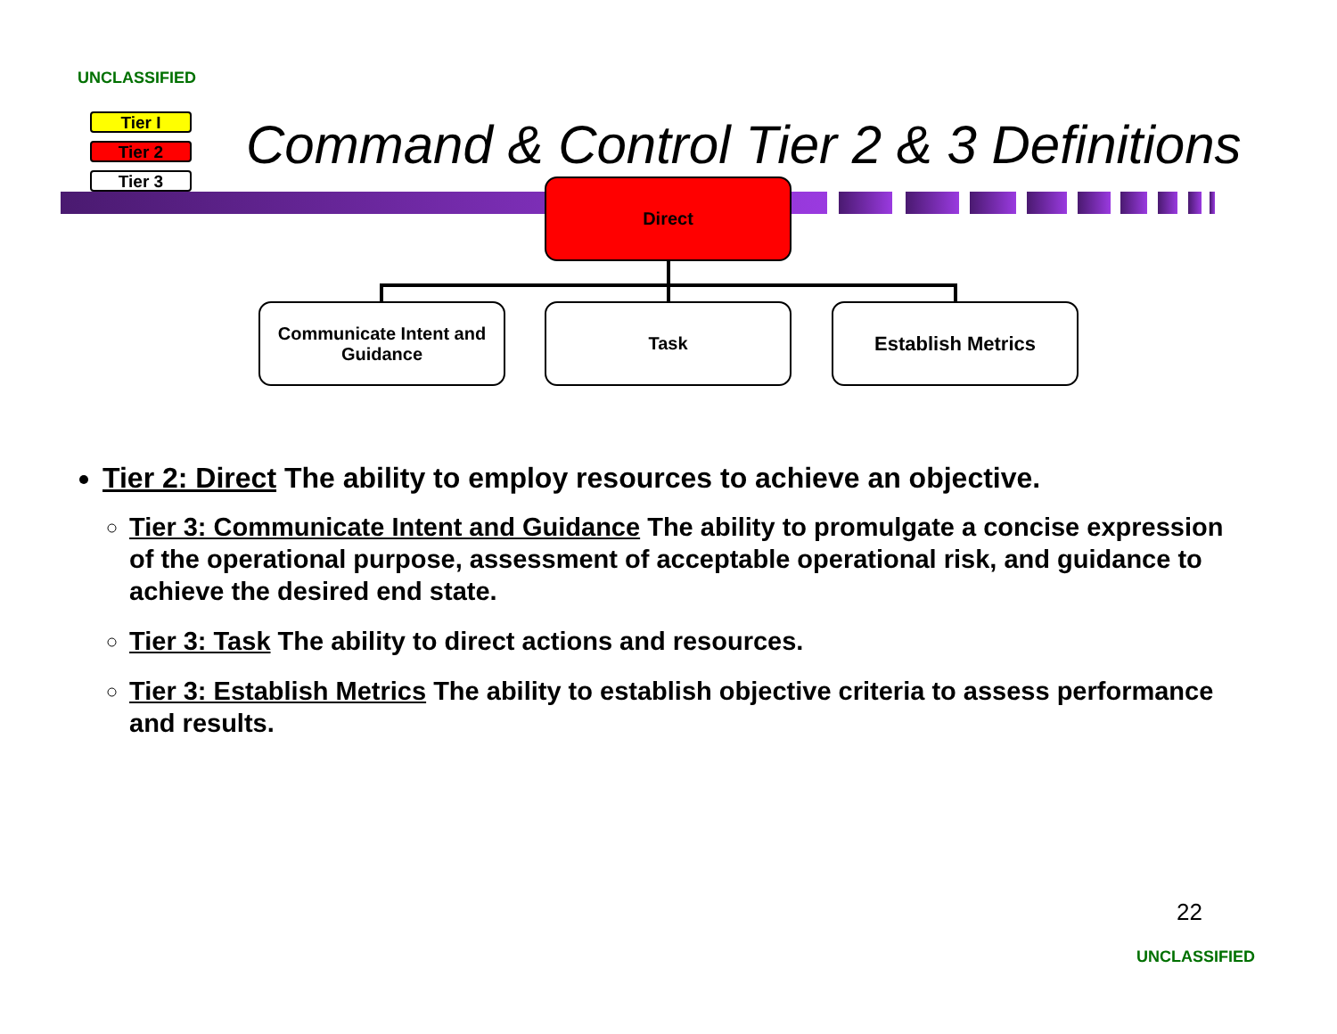UNCLASSIFIED
Tier I
Tier 2
Tier 3
Command & Control Tier 2 & 3 Definitions
Direct
Communicate Intent and Guidance
Task Establish Metrics
Tier 2: Direct The ability to employ resources to achieve an objective.
Tier 3: Communicate Intent and Guidance The ability to promulgate a concise expression of the operational purpose, assessment of acceptable operational risk, and guidance to achieve the desired end state.
Tier 3: Task The ability to direct actions and resources.
Tier 3: Establish Metrics The ability to establish objective criteria to assess performance and results.
22
UNCLASSIFIED